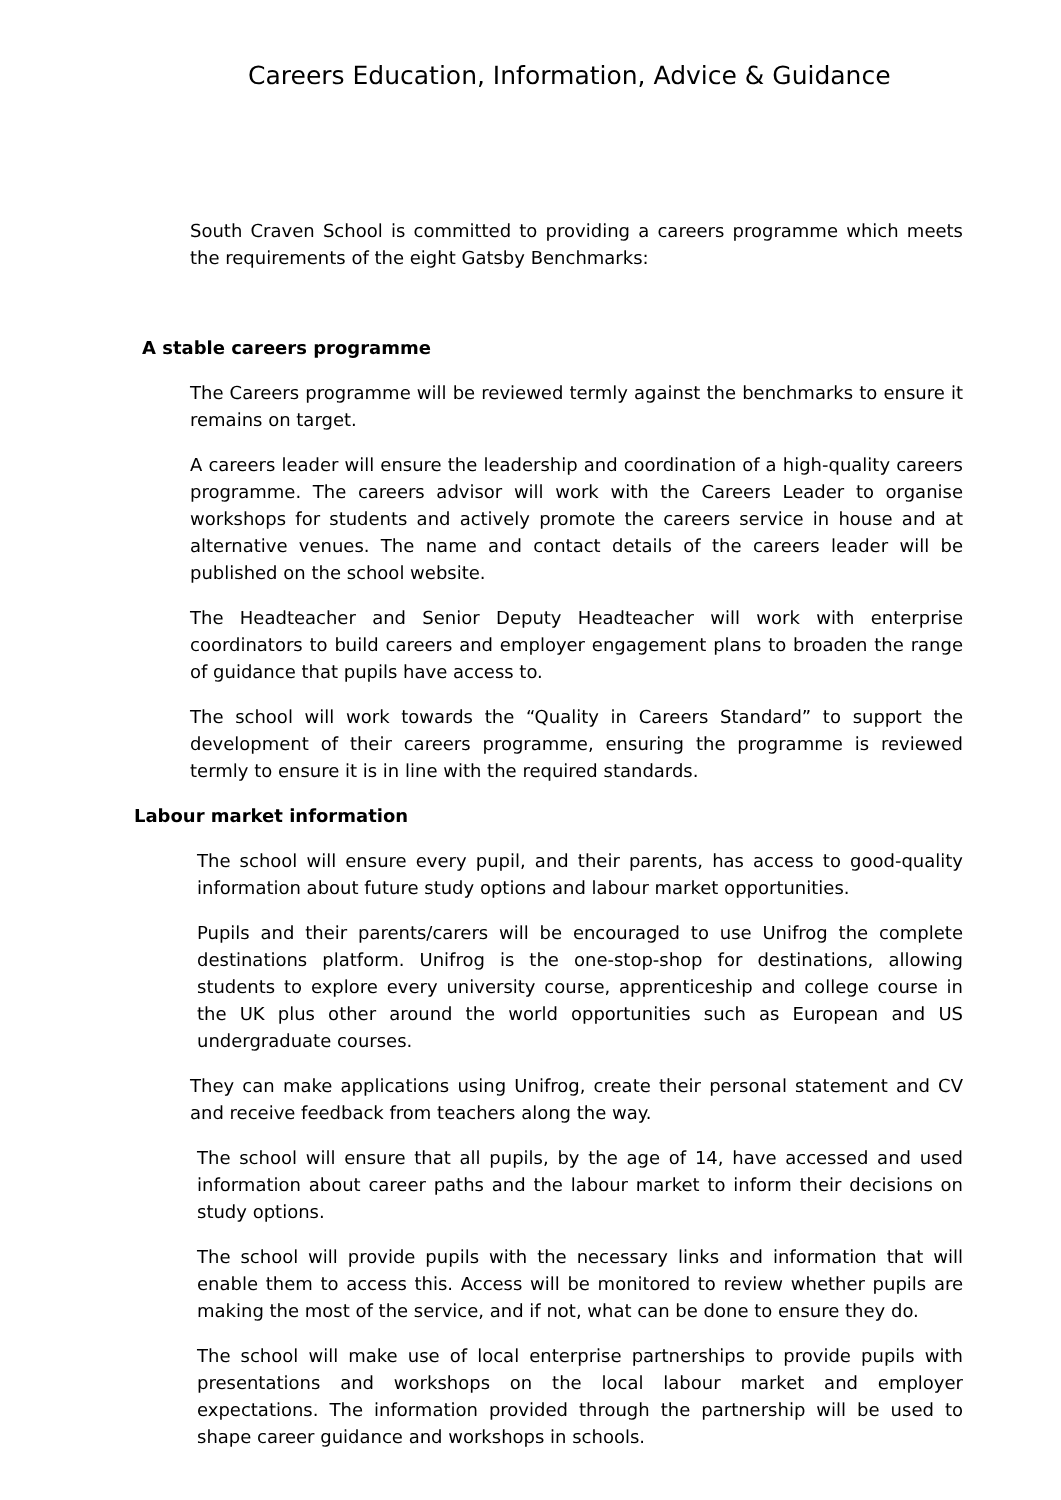Careers Education, Information, Advice & Guidance
South Craven School is committed to providing a careers programme which meets the requirements of the eight Gatsby Benchmarks:
A stable careers programme
The Careers programme will be reviewed termly against the benchmarks to ensure it remains on target.
A careers leader will ensure the leadership and coordination of a high-quality careers programme. The careers advisor will work with the Careers Leader to organise workshops for students and actively promote the careers service in house and at alternative venues. The name and contact details of the careers leader will be published on the school website.
The Headteacher and Senior Deputy Headteacher will work with enterprise coordinators to build careers and employer engagement plans to broaden the range of guidance that pupils have access to.
The school will work towards the “Quality in Careers Standard” to support the development of their careers programme, ensuring the programme is reviewed termly to ensure it is in line with the required standards.
Labour market information
The school will ensure every pupil, and their parents, has access to good-quality information about future study options and labour market opportunities.
Pupils and their parents/carers will be encouraged to use Unifrog the complete destinations platform. Unifrog is the one-stop-shop for destinations, allowing students to explore every university course, apprenticeship and college course in the UK plus other around the world opportunities such as European and US undergraduate courses.
They can make applications using Unifrog, create their personal statement and CV and receive feedback from teachers along the way.
The school will ensure that all pupils, by the age of 14, have accessed and used information about career paths and the labour market to inform their decisions on study options.
The school will provide pupils with the necessary links and information that will enable them to access this. Access will be monitored to review whether pupils are making the most of the service, and if not, what can be done to ensure they do.
The school will make use of local enterprise partnerships to provide pupils with presentations and workshops on the local labour market and employer expectations. The information provided through the partnership will be used to shape career guidance and workshops in schools.